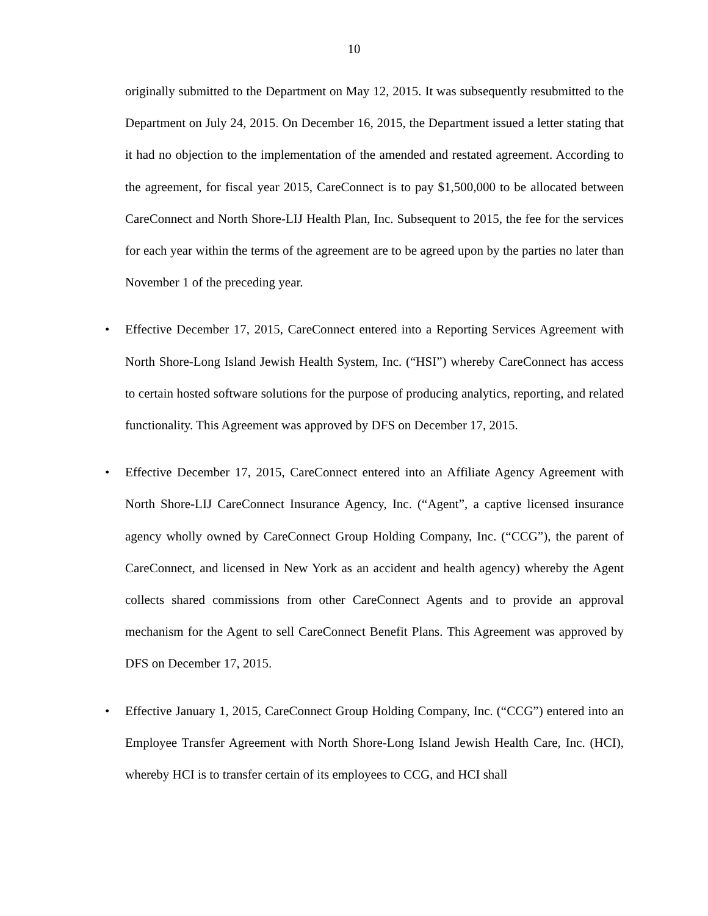10
originally submitted to the Department on May 12, 2015. It was subsequently resubmitted to the Department on July 24, 2015. On December 16, 2015, the Department issued a letter stating that it had no objection to the implementation of the amended and restated agreement. According to the agreement, for fiscal year 2015, CareConnect is to pay $1,500,000 to be allocated between CareConnect and North Shore-LIJ Health Plan, Inc. Subsequent to 2015, the fee for the services for each year within the terms of the agreement are to be agreed upon by the parties no later than November 1 of the preceding year.
• Effective December 17, 2015, CareConnect entered into a Reporting Services Agreement with North Shore-Long Island Jewish Health System, Inc. (“HSI”) whereby CareConnect has access to certain hosted software solutions for the purpose of producing analytics, reporting, and related functionality. This Agreement was approved by DFS on December 17, 2015.
• Effective December 17, 2015, CareConnect entered into an Affiliate Agency Agreement with North Shore-LIJ CareConnect Insurance Agency, Inc. (“Agent”, a captive licensed insurance agency wholly owned by CareConnect Group Holding Company, Inc. (“CCG”), the parent of CareConnect, and licensed in New York as an accident and health agency) whereby the Agent collects shared commissions from other CareConnect Agents and to provide an approval mechanism for the Agent to sell CareConnect Benefit Plans. This Agreement was approved by DFS on December 17, 2015.
• Effective January 1, 2015, CareConnect Group Holding Company, Inc. (“CCG”) entered into an Employee Transfer Agreement with North Shore-Long Island Jewish Health Care, Inc. (HCI), whereby HCI is to transfer certain of its employees to CCG, and HCI shall